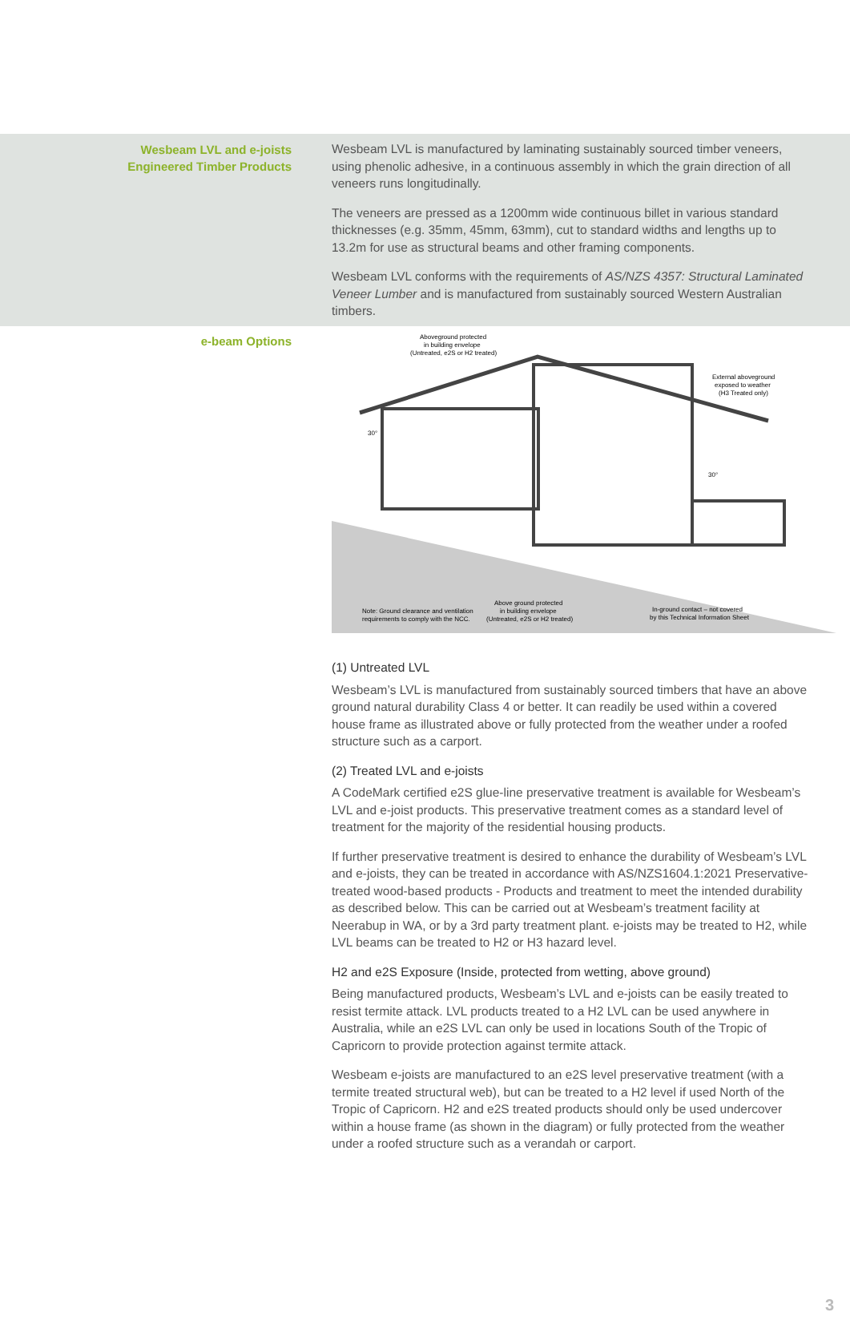Wesbeam LVL and e-joists
Engineered Timber Products
Wesbeam LVL is manufactured by laminating sustainably sourced timber veneers, using phenolic adhesive, in a continuous assembly in which the grain direction of all veneers runs longitudinally.
The veneers are pressed as a 1200mm wide continuous billet in various standard thicknesses (e.g. 35mm, 45mm, 63mm), cut to standard widths and lengths up to 13.2m for use as structural beams and other framing components.
Wesbeam LVL conforms with the requirements of AS/NZS 4357: Structural Laminated Veneer Lumber and is manufactured from sustainably sourced Western Australian timbers.
e-beam Options
Aboveground protected
in building envelope
(Untreated, e2S or H2 treated)
External aboveground
exposed to weather
(H3 Treated only)
Note: Ground clearance and ventilation
requirements to comply with the NCC.
Above ground protected
in building envelope
(Untreated, e2S or H2 treated)
In-ground contact – not covered
by this Technical Information Sheet
30°
30°
(1) Untreated LVL
Wesbeam’s LVL is manufactured from sustainably sourced timbers that have an above ground natural durability Class 4 or better. It can readily be used within a covered house frame as illustrated above or fully protected from the weather under a roofed structure such as a carport.
(2) Treated LVL and e-joists
A CodeMark certified e2S glue-line preservative treatment is available for Wesbeam’s LVL and e-joist products. This preservative treatment comes as a standard level of treatment for the majority of the residential housing products.
If further preservative treatment is desired to enhance the durability of Wesbeam’s LVL and e-joists, they can be treated in accordance with AS/NZS1604.1:2021 Preservative-treated wood-based products - Products and treatment to meet the intended durability as described below. This can be carried out at Wesbeam’s treatment facility at Neerabup in WA, or by a 3rd party treatment plant. e-joists may be treated to H2, while LVL beams can be treated to H2 or H3 hazard level.
H2 and e2S Exposure (Inside, protected from wetting, above ground)
Being manufactured products, Wesbeam’s LVL and e-joists can be easily treated to resist termite attack. LVL products treated to a H2 LVL can be used anywhere in Australia, while an e2S LVL can only be used in locations South of the Tropic of Capricorn to provide protection against termite attack.
Wesbeam e-joists are manufactured to an e2S level preservative treatment (with a termite treated structural web), but can be treated to a H2 level if used North of the Tropic of Capricorn. H2 and e2S treated products should only be used undercover within a house frame (as shown in the diagram) or fully protected from the weather under a roofed structure such as a verandah or carport.
3